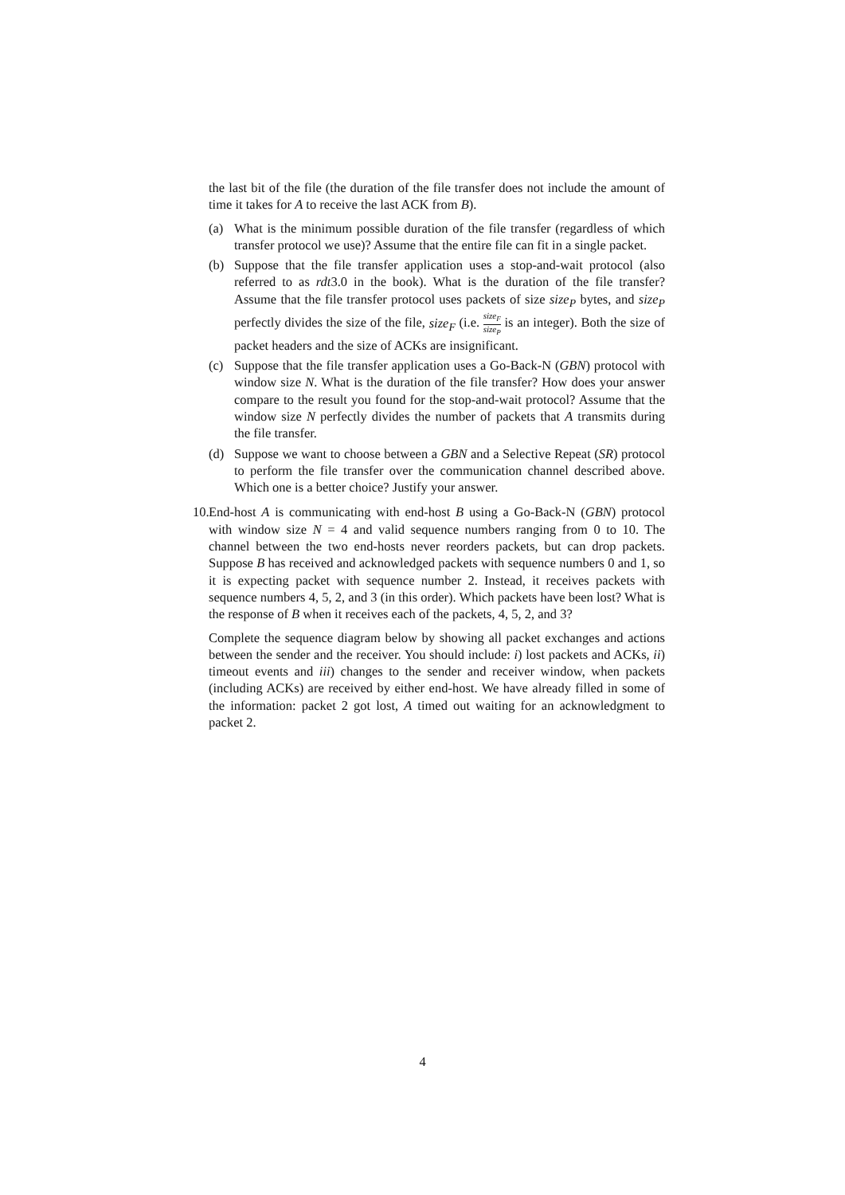the last bit of the file (the duration of the file transfer does not include the amount of time it takes for A to receive the last ACK from B).
(a) What is the minimum possible duration of the file transfer (regardless of which transfer protocol we use)? Assume that the entire file can fit in a single packet.
(b) Suppose that the file transfer application uses a stop-and-wait protocol (also referred to as rdt3.0 in the book). What is the duration of the file transfer? Assume that the file transfer protocol uses packets of size size<sub>P</sub> bytes, and size<sub>P</sub> perfectly divides the size of the file, size<sub>F</sub> (i.e. size<sub>F</sub> size<sub>P</sub> is an integer). Both the size of packet headers and the size of ACKs are insignificant.
(c) Suppose that the file transfer application uses a Go-Back-N (GBN) protocol with window size N. What is the duration of the file transfer? How does your answer compare to the result you found for the stop-and-wait protocol? Assume that the window size N perfectly divides the number of packets that A transmits during the file transfer.
(d) Suppose we want to choose between a GBN and a Selective Repeat (SR) protocol to perform the file transfer over the communication channel described above. Which one is a better choice? Justify your answer.
10.
End-host A is communicating with end-host B using a Go-Back-N (GBN) protocol with window size N = 4 and valid sequence numbers ranging from 0 to 10. The channel between the two end-hosts never reorders packets, but can drop packets. Suppose B has received and acknowledged packets with sequence numbers 0 and 1, so it is expecting packet with sequence number 2. Instead, it receives packets with sequence numbers 4, 5, 2, and 3 (in this order). Which packets have been lost? What is the response of B when it receives each of the packets, 4, 5, 2, and 3?
Complete the sequence diagram below by showing all packet exchanges and actions between the sender and the receiver. You should include: i) lost packets and ACKs, ii) timeout events and iii) changes to the sender and receiver window, when packets (including ACKs) are received by either end-host. We have already filled in some of the information: packet 2 got lost, A timed out waiting for an acknowledgment to packet 2.
4